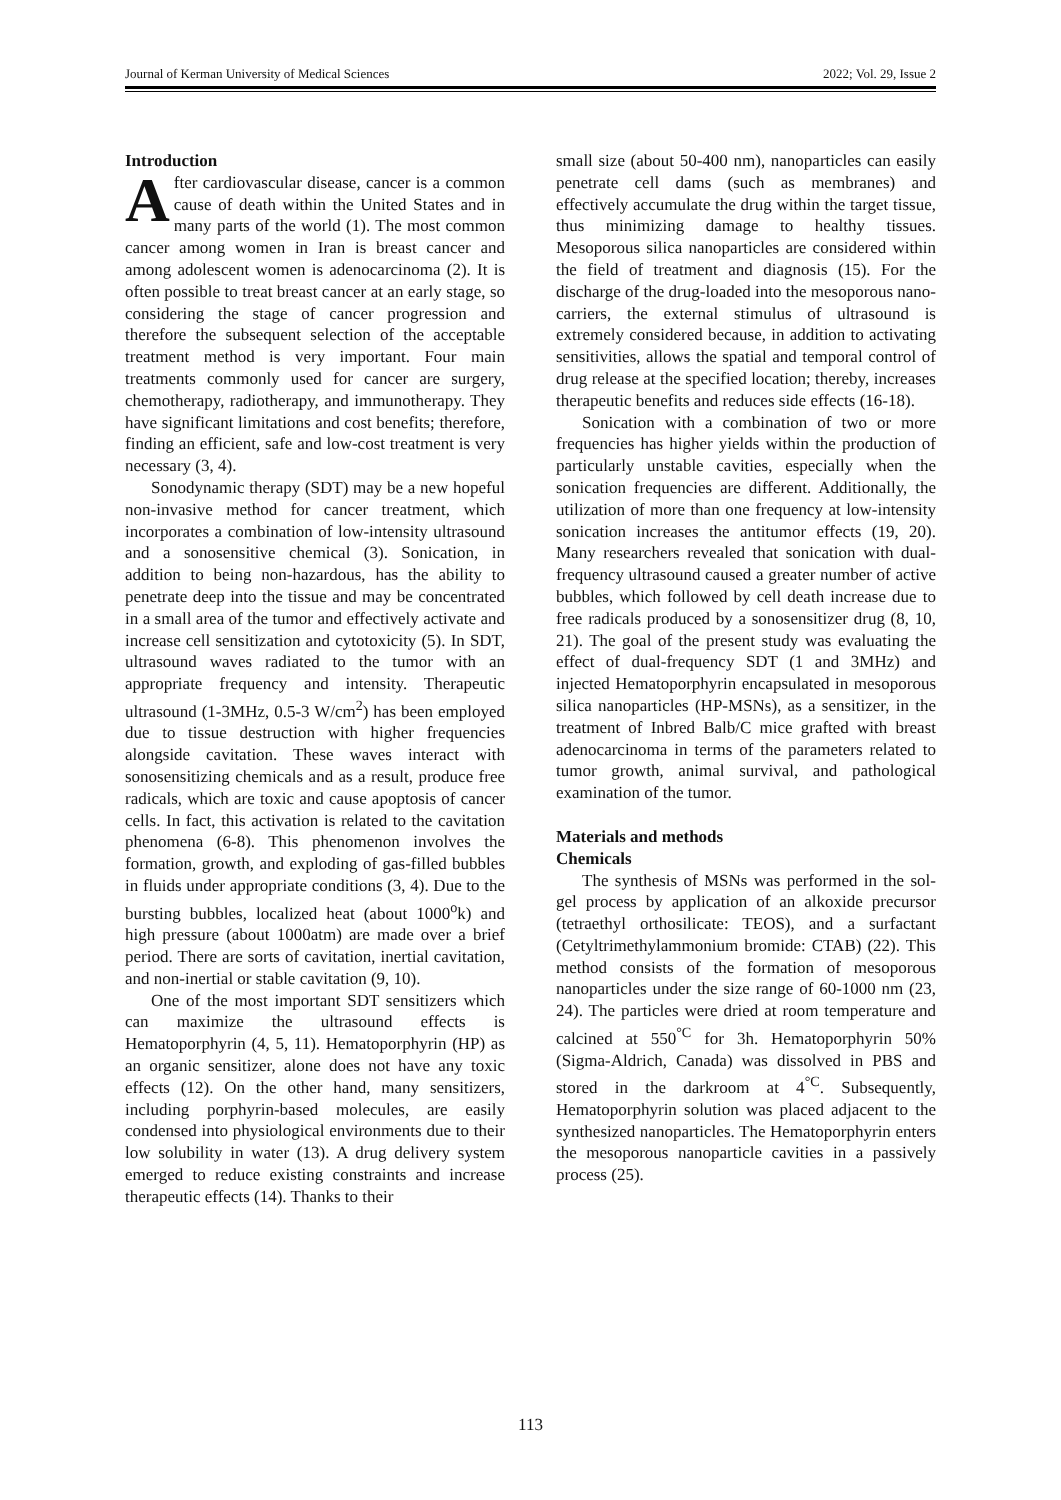Journal of Kerman University of Medical Sciences 2022; Vol. 29, Issue 2
Introduction
After cardiovascular disease, cancer is a common cause of death within the United States and in many parts of the world (1). The most common cancer among women in Iran is breast cancer and among adolescent women is adenocarcinoma (2). It is often possible to treat breast cancer at an early stage, so considering the stage of cancer progression and therefore the subsequent selection of the acceptable treatment method is very important. Four main treatments commonly used for cancer are surgery, chemotherapy, radiotherapy, and immunotherapy. They have significant limitations and cost benefits; therefore, finding an efficient, safe and low-cost treatment is very necessary (3, 4).
Sonodynamic therapy (SDT) may be a new hopeful non-invasive method for cancer treatment, which incorporates a combination of low-intensity ultrasound and a sonosensitive chemical (3). Sonication, in addition to being non-hazardous, has the ability to penetrate deep into the tissue and may be concentrated in a small area of the tumor and effectively activate and increase cell sensitization and cytotoxicity (5). In SDT, ultrasound waves radiated to the tumor with an appropriate frequency and intensity. Therapeutic ultrasound (1-3MHz, 0.5-3 W/cm<sup>2</sup>) has been employed due to tissue destruction with higher frequencies alongside cavitation. These waves interact with sonosensitizing chemicals and as a result, produce free radicals, which are toxic and cause apoptosis of cancer cells. In fact, this activation is related to the cavitation phenomena (6-8). This phenomenon involves the formation, growth, and exploding of gas-filled bubbles in fluids under appropriate conditions (3, 4). Due to the bursting bubbles, localized heat (about 1000<sup>o</sup>k) and high pressure (about 1000atm) are made over a brief period. There are sorts of cavitation, inertial cavitation, and non-inertial or stable cavitation (9, 10).
One of the most important SDT sensitizers which can maximize the ultrasound effects is Hematoporphyrin (4, 5, 11). Hematoporphyrin (HP) as an organic sensitizer, alone does not have any toxic effects (12). On the other hand, many sensitizers, including porphyrin-based molecules, are easily condensed into physiological environments due to their low solubility in water (13). A drug delivery system emerged to reduce existing constraints and increase therapeutic effects (14). Thanks to their
small size (about 50-400 nm), nanoparticles can easily penetrate cell dams (such as membranes) and effectively accumulate the drug within the target tissue, thus minimizing damage to healthy tissues. Mesoporous silica nanoparticles are considered within the field of treatment and diagnosis (15). For the discharge of the drug-loaded into the mesoporous nano-carriers, the external stimulus of ultrasound is extremely considered because, in addition to activating sensitivities, allows the spatial and temporal control of drug release at the specified location; thereby, increases therapeutic benefits and reduces side effects (16-18).
Sonication with a combination of two or more frequencies has higher yields within the production of particularly unstable cavities, especially when the sonication frequencies are different. Additionally, the utilization of more than one frequency at low-intensity sonication increases the antitumor effects (19, 20). Many researchers revealed that sonication with dual-frequency ultrasound caused a greater number of active bubbles, which followed by cell death increase due to free radicals produced by a sonosensitizer drug (8, 10, 21). The goal of the present study was evaluating the effect of dual-frequency SDT (1 and 3MHz) and injected Hematoporphyrin encapsulated in mesoporous silica nanoparticles (HP-MSNs), as a sensitizer, in the treatment of Inbred Balb/C mice grafted with breast adenocarcinoma in terms of the parameters related to tumor growth, animal survival, and pathological examination of the tumor.
Materials and methods
Chemicals
The synthesis of MSNs was performed in the sol-gel process by application of an alkoxide precursor (tetraethyl orthosilicate: TEOS), and a surfactant (Cetyltrimethylammonium bromide: CTAB) (22). This method consists of the formation of mesoporous nanoparticles under the size range of 60-1000 nm (23, 24). The particles were dried at room temperature and calcined at 550<sup>°C</sup> for 3h. Hematoporphyrin 50% (Sigma-Aldrich, Canada) was dissolved in PBS and stored in the darkroom at 4<sup>°C</sup>. Subsequently, Hematoporphyrin solution was placed adjacent to the synthesized nanoparticles. The Hematoporphyrin enters the mesoporous nanoparticle cavities in a passively process (25).
113